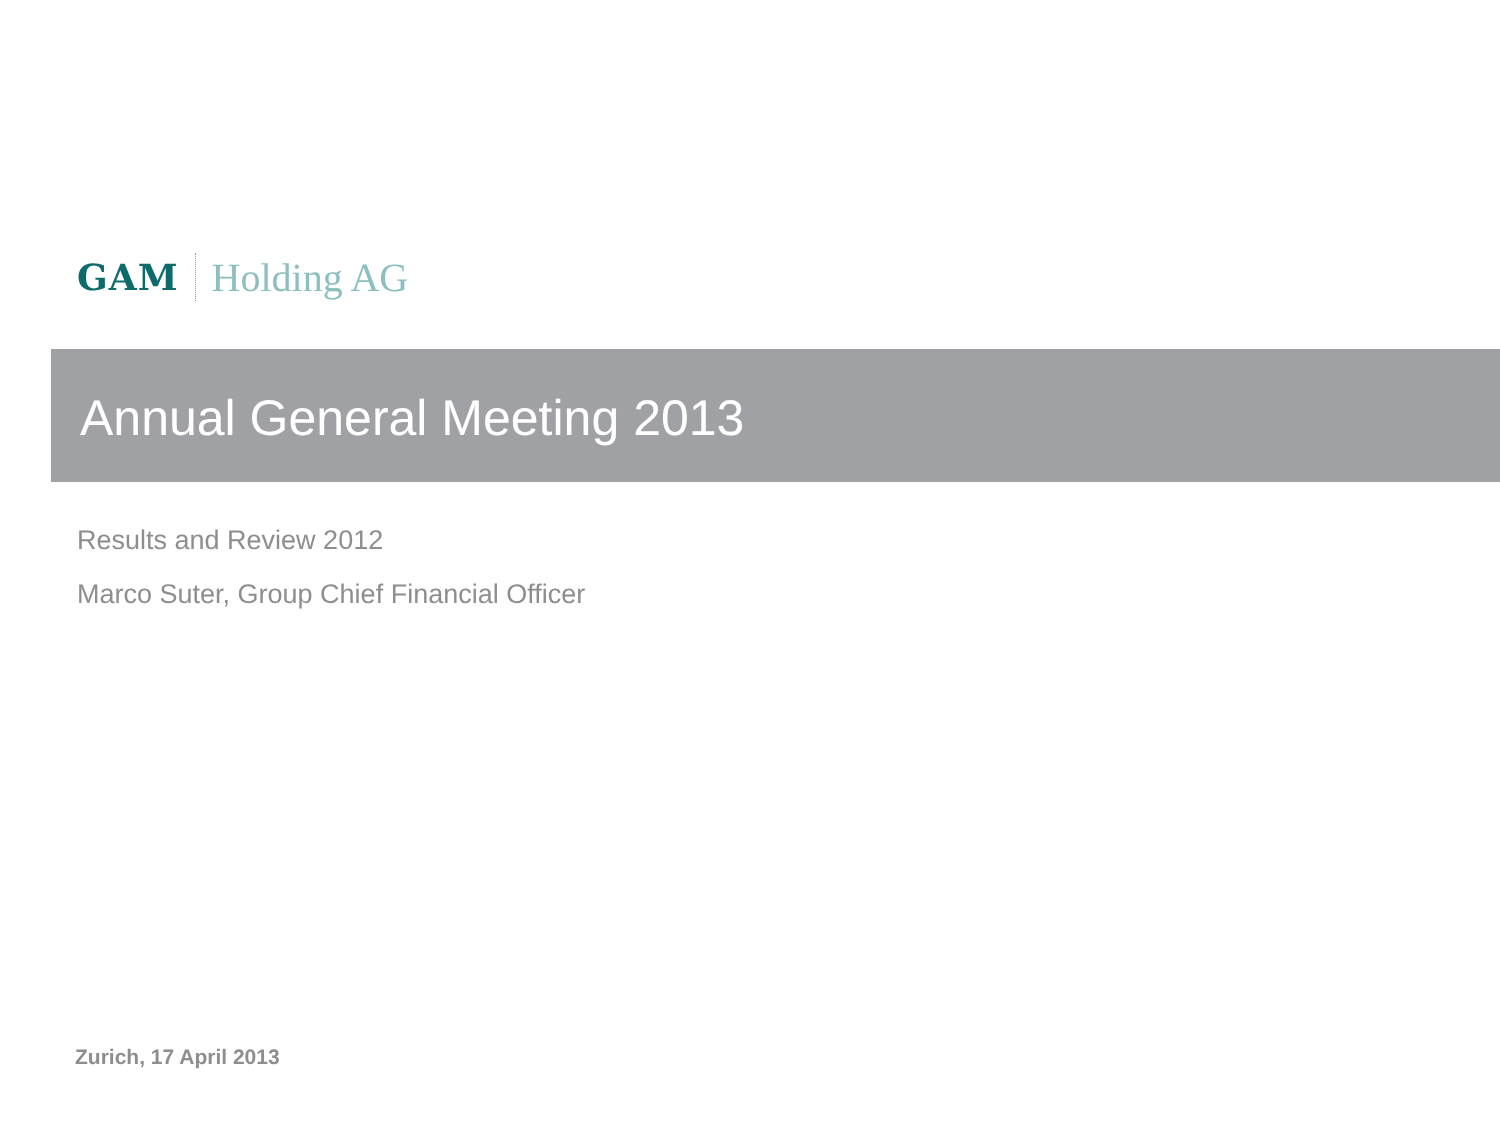GAM Holding AG
Annual General Meeting 2013
Results and Review 2012
Marco Suter, Group Chief Financial Officer
Zurich, 17 April 2013